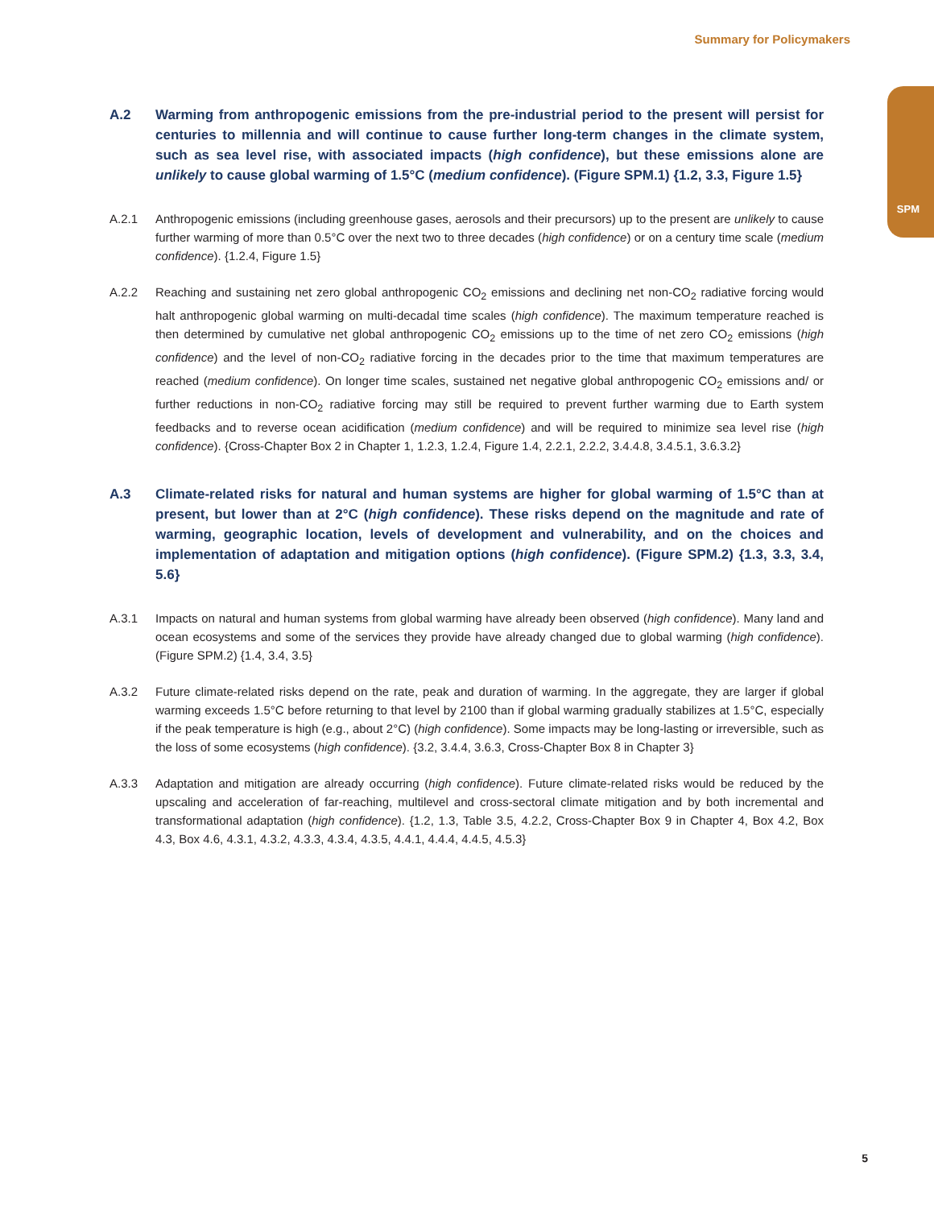Summary for Policymakers
SPM
A.2 Warming from anthropogenic emissions from the pre-industrial period to the present will persist for centuries to millennia and will continue to cause further long-term changes in the climate system, such as sea level rise, with associated impacts (high confidence), but these emissions alone are unlikely to cause global warming of 1.5°C (medium confidence). (Figure SPM.1) {1.2, 3.3, Figure 1.5}
A.2.1 Anthropogenic emissions (including greenhouse gases, aerosols and their precursors) up to the present are unlikely to cause further warming of more than 0.5°C over the next two to three decades (high confidence) or on a century time scale (medium confidence). {1.2.4, Figure 1.5}
A.2.2 Reaching and sustaining net zero global anthropogenic CO<sub>2</sub> emissions and declining net non-CO<sub>2</sub> radiative forcing would halt anthropogenic global warming on multi-decadal time scales (high confidence). The maximum temperature reached is then determined by cumulative net global anthropogenic CO<sub>2</sub> emissions up to the time of net zero CO<sub>2</sub> emissions (high confidence) and the level of non-CO<sub>2</sub> radiative forcing in the decades prior to the time that maximum temperatures are reached (medium confidence). On longer time scales, sustained net negative global anthropogenic CO<sub>2</sub> emissions and/ or further reductions in non-CO<sub>2</sub> radiative forcing may still be required to prevent further warming due to Earth system feedbacks and to reverse ocean acidification (medium confidence) and will be required to minimize sea level rise (high confidence). {Cross-Chapter Box 2 in Chapter 1, 1.2.3, 1.2.4, Figure 1.4, 2.2.1, 2.2.2, 3.4.4.8, 3.4.5.1, 3.6.3.2}
A.3 Climate-related risks for natural and human systems are higher for global warming of 1.5°C than at present, but lower than at 2°C (high confidence). These risks depend on the magnitude and rate of warming, geographic location, levels of development and vulnerability, and on the choices and implementation of adaptation and mitigation options (high confidence). (Figure SPM.2) {1.3, 3.3, 3.4, 5.6}
A.3.1 Impacts on natural and human systems from global warming have already been observed (high confidence). Many land and ocean ecosystems and some of the services they provide have already changed due to global warming (high confidence). (Figure SPM.2) {1.4, 3.4, 3.5}
A.3.2 Future climate-related risks depend on the rate, peak and duration of warming. In the aggregate, they are larger if global warming exceeds 1.5°C before returning to that level by 2100 than if global warming gradually stabilizes at 1.5°C, especially if the peak temperature is high (e.g., about 2°C) (high confidence). Some impacts may be long-lasting or irreversible, such as the loss of some ecosystems (high confidence). {3.2, 3.4.4, 3.6.3, Cross-Chapter Box 8 in Chapter 3}
A.3.3 Adaptation and mitigation are already occurring (high confidence). Future climate-related risks would be reduced by the upscaling and acceleration of far-reaching, multilevel and cross-sectoral climate mitigation and by both incremental and transformational adaptation (high confidence). {1.2, 1.3, Table 3.5, 4.2.2, Cross-Chapter Box 9 in Chapter 4, Box 4.2, Box 4.3, Box 4.6, 4.3.1, 4.3.2, 4.3.3, 4.3.4, 4.3.5, 4.4.1, 4.4.4, 4.4.5, 4.5.3}
5